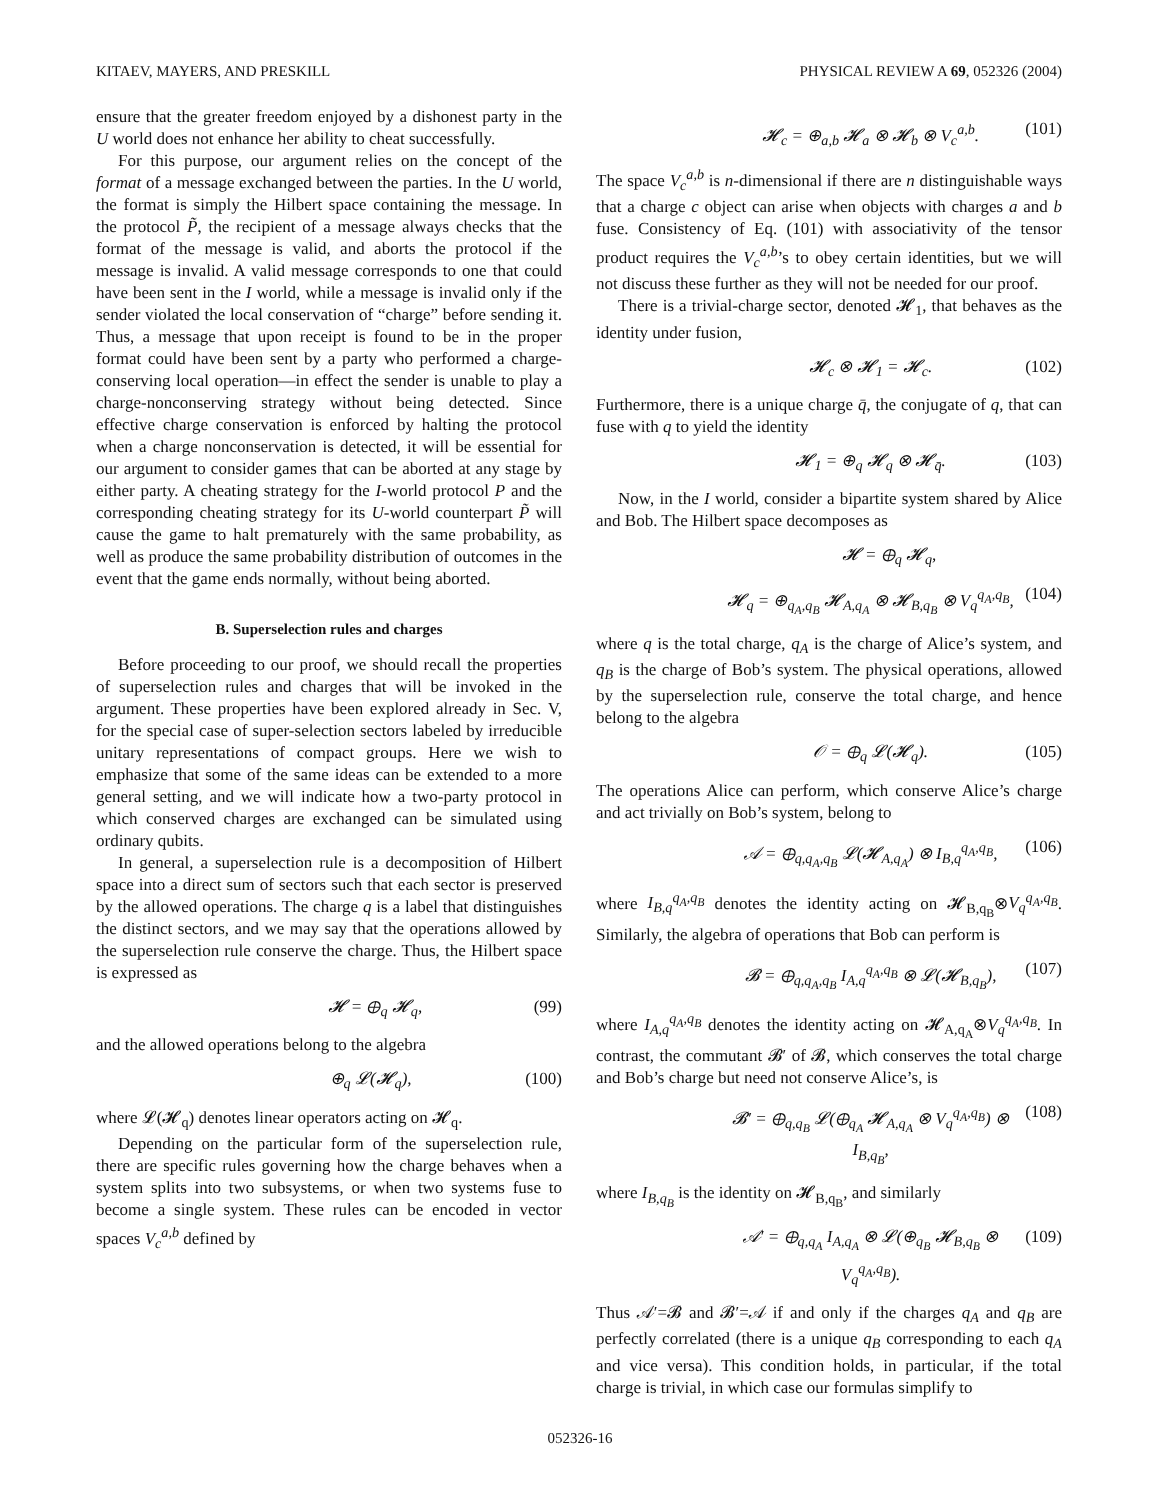KITAEV, MAYERS, AND PRESKILL PHYSICAL REVIEW A 69, 052326 (2004)
ensure that the greater freedom enjoyed by a dishonest party in the U world does not enhance her ability to cheat successfully.
For this purpose, our argument relies on the concept of the format of a message exchanged between the parties. In the U world, the format is simply the Hilbert space containing the message. In the protocol P̃, the recipient of a message always checks that the format of the message is valid, and aborts the protocol if the message is invalid. A valid message corresponds to one that could have been sent in the I world, while a message is invalid only if the sender violated the local conservation of “charge” before sending it. Thus, a message that upon receipt is found to be in the proper format could have been sent by a party who performed a charge-conserving local operation—in effect the sender is unable to play a charge-nonconserving strategy without being detected. Since effective charge conservation is enforced by halting the protocol when a charge nonconservation is detected, it will be essential for our argument to consider games that can be aborted at any stage by either party. A cheating strategy for the I-world protocol P and the corresponding cheating strategy for its U-world counterpart P̃ will cause the game to halt prematurely with the same probability, as well as produce the same probability distribution of outcomes in the event that the game ends normally, without being aborted.
B. Superselection rules and charges
Before proceeding to our proof, we should recall the properties of superselection rules and charges that will be invoked in the argument. These properties have been explored already in Sec. V, for the special case of super-selection sectors labeled by irreducible unitary representations of compact groups. Here we wish to emphasize that some of the same ideas can be extended to a more general setting, and we will indicate how a two-party protocol in which conserved charges are exchanged can be simulated using ordinary qubits.
In general, a superselection rule is a decomposition of Hilbert space into a direct sum of sectors such that each sector is preserved by the allowed operations. The charge q is a label that distinguishes the distinct sectors, and we may say that the operations allowed by the superselection rule conserve the charge. Thus, the Hilbert space is expressed as
𝓗 = ⊕<sub>q</sub> 𝓗<sub>q</sub>, (99)
and the allowed operations belong to the algebra
⊕<sub>q</sub> 𝓛(𝓗<sub>q</sub>), (100)
where 𝓛(𝓗<sub>q</sub>) denotes linear operators acting on 𝓗<sub>q</sub>.
Depending on the particular form of the superselection rule, there are specific rules governing how the charge behaves when a system splits into two subsystems, or when two systems fuse to become a single system. These rules can be encoded in vector spaces V<sub>c</sub><sup>a,b</sup> defined by
𝓗<sub>c</sub> = ⊕<sub>a,b</sub> 𝓗<sub>a</sub> ⊗ 𝓗<sub>b</sub> ⊗ V<sub>c</sub><sup>a,b</sup>. (101)
The space V<sub>c</sub><sup>a,b</sup> is n-dimensional if there are n distinguishable ways that a charge c object can arise when objects with charges a and b fuse. Consistency of Eq. (101) with associativity of the tensor product requires the V<sub>c</sub><sup>a,b</sup>’s to obey certain identities, but we will not discuss these further as they will not be needed for our proof.
There is a trivial-charge sector, denoted 𝓗<sub>1</sub>, that behaves as the identity under fusion,
𝓗<sub>c</sub> ⊗ 𝓗<sub>1</sub> = 𝓗<sub>c</sub>. (102)
Furthermore, there is a unique charge q̄, the conjugate of q, that can fuse with q to yield the identity
𝓗<sub>1</sub> = ⊕<sub>q</sub> 𝓗<sub>q</sub> ⊗ 𝓗<sub>q̄</sub>. (103)
Now, in the I world, consider a bipartite system shared by Alice and Bob. The Hilbert space decomposes as
𝓗 = ⊕<sub>q</sub> 𝓗<sub>q</sub>,
𝓗<sub>q</sub> = ⊕<sub>q<sub>A</sub>,q<sub>B</sub></sub> 𝓗<sub>A,q<sub>A</sub></sub> ⊗ 𝓗<sub>B,q<sub>B</sub></sub> ⊗ V<sub>q</sub><sup>q<sub>A</sub>,q<sub>B</sub></sup>, (104)
where q is the total charge, q<sub>A</sub> is the charge of Alice’s system, and q<sub>B</sub> is the charge of Bob’s system. The physical operations, allowed by the superselection rule, conserve the total charge, and hence belong to the algebra
𝒪 = ⊕<sub>q</sub> 𝓛(𝓗<sub>q</sub>). (105)
The operations Alice can perform, which conserve Alice’s charge and act trivially on Bob’s system, belong to
𝒜 = ⊕<sub>q,q<sub>A</sub>,q<sub>B</sub></sub> 𝓛(𝓗<sub>A,q<sub>A</sub></sub>) ⊗ I<sub>B,q</sub><sup>q<sub>A</sub>,q<sub>B</sub></sup>, (106)
where I<sub>B,q</sub><sup>q<sub>A</sub>,q<sub>B</sub></sup> denotes the identity acting on 𝓗<sub>B,q<sub>B</sub></sub>⊗V<sub>q</sub><sup>q<sub>A</sub>,q<sub>B</sub></sup>. Similarly, the algebra of operations that Bob can perform is
𝓑 = ⊕<sub>q,q<sub>A</sub>,q<sub>B</sub></sub> I<sub>A,q</sub><sup>q<sub>A</sub>,q<sub>B</sub></sup> ⊗ 𝓛(𝓗<sub>B,q<sub>B</sub></sub>), (107)
where I<sub>A,q</sub><sup>q<sub>A</sub>,q<sub>B</sub></sup> denotes the identity acting on 𝓗<sub>A,q<sub>A</sub></sub>⊗V<sub>q</sub><sup>q<sub>A</sub>,q<sub>B</sub></sup>. In contrast, the commutant 𝓑′ of 𝓑, which conserves the total charge and Bob’s charge but need not conserve Alice’s, is
𝓑′ = ⊕<sub>q,q<sub>B</sub></sub> 𝓛(⊕<sub>q<sub>A</sub></sub> 𝓗<sub>A,q<sub>A</sub></sub> ⊗ V<sub>q</sub><sup>q<sub>A</sub>,q<sub>B</sub></sup>) ⊗ I<sub>B,q<sub>B</sub></sub>, (108)
where I<sub>B,q<sub>B</sub></sub> is the identity on 𝓗<sub>B,q<sub>B</sub></sub>, and similarly
𝒜′ = ⊕<sub>q,q<sub>A</sub></sub> I<sub>A,q<sub>A</sub></sub> ⊗ 𝓛(⊕<sub>q<sub>B</sub></sub> 𝓗<sub>B,q<sub>B</sub></sub> ⊗ V<sub>q</sub><sup>q<sub>A</sub>,q<sub>B</sub></sup>). (109)
Thus 𝒜′=𝓑 and 𝓑′=𝒜 if and only if the charges q<sub>A</sub> and q<sub>B</sub> are perfectly correlated (there is a unique q<sub>B</sub> corresponding to each q<sub>A</sub> and vice versa). This condition holds, in particular, if the total charge is trivial, in which case our formulas simplify to
052326-16